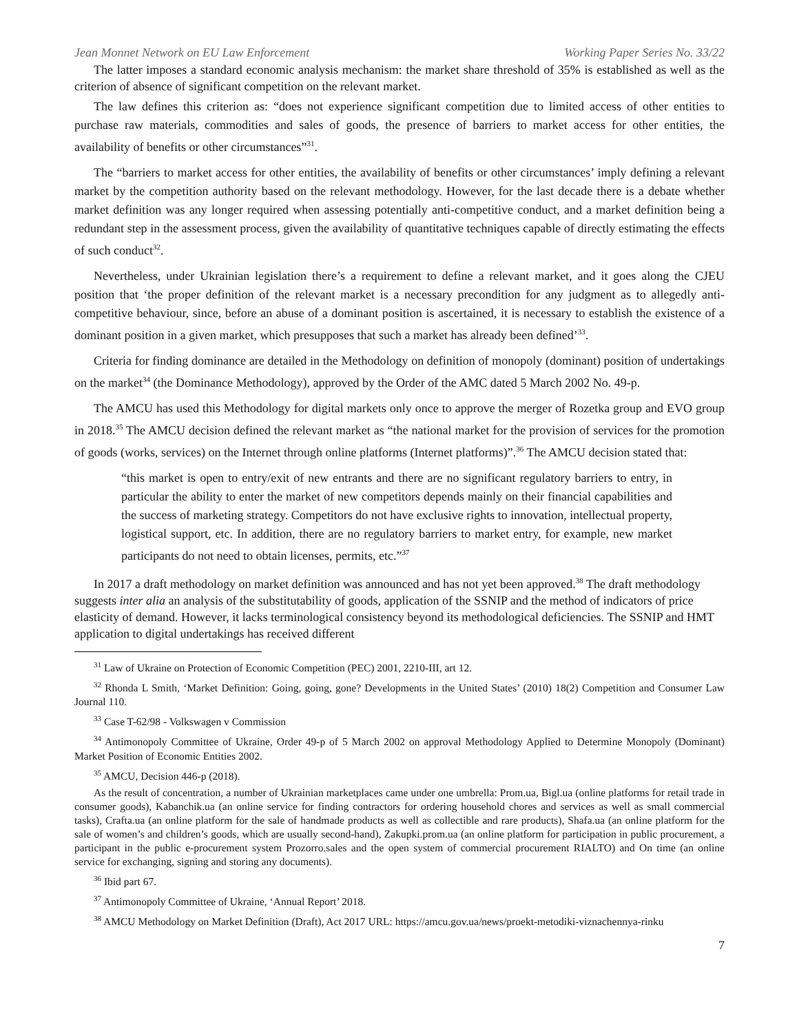Jean Monnet Network on EU Law Enforcement Working Paper Series No. 33/22
The latter imposes a standard economic analysis mechanism: the market share threshold of 35% is established as well as the criterion of absence of significant competition on the relevant market.
The law defines this criterion as: “does not experience significant competition due to limited access of other entities to purchase raw materials, commodities and sales of goods, the presence of barriers to market access for other entities, the availability of benefits or other circumstances”<sup>31</sup>.
The “barriers to market access for other entities, the availability of benefits or other circumstances’ imply defining a relevant market by the competition authority based on the relevant methodology. However, for the last decade there is a debate whether market definition was any longer required when assessing potentially anti-competitive conduct, and a market definition being a redundant step in the assessment process, given the availability of quantitative techniques capable of directly estimating the effects of such conduct<sup>32</sup>.
Nevertheless, under Ukrainian legislation there’s a requirement to define a relevant market, and it goes along the CJEU position that ‘the proper definition of the relevant market is a necessary precondition for any judgment as to allegedly anti-competitive behaviour, since, before an abuse of a dominant position is ascertained, it is necessary to establish the existence of a dominant position in a given market, which presupposes that such a market has already been defined’<sup>33</sup>.
Criteria for finding dominance are detailed in the Methodology on definition of monopoly (dominant) position of undertakings on the market<sup>34</sup> (the Dominance Methodology), approved by the Order of the AMC dated 5 March 2002 No. 49-p.
The AMCU has used this Methodology for digital markets only once to approve the merger of Rozetka group and EVO group in 2018.<sup>35</sup> The AMCU decision defined the relevant market as “the national market for the provision of services for the promotion of goods (works, services) on the Internet through online platforms (Internet platforms)”.<sup>36</sup> The AMCU decision stated that:
“this market is open to entry/exit of new entrants and there are no significant regulatory barriers to entry, in particular the ability to enter the market of new competitors depends mainly on their financial capabilities and the success of marketing strategy. Competitors do not have exclusive rights to innovation, intellectual property, logistical support, etc. In addition, there are no regulatory barriers to market entry, for example, new market participants do not need to obtain licenses, permits, etc.”<sup>37</sup>
In 2017 a draft methodology on market definition was announced and has not yet been approved.<sup>38</sup> The draft methodology suggests inter alia an analysis of the substitutability of goods, application of the SSNIP and the method of indicators of price elasticity of demand. However, it lacks terminological consistency beyond its methodological deficiencies. The SSNIP and HMT application to digital undertakings has received different
<sup>31</sup> Law of Ukraine on Protection of Economic Competition (PEC) 2001, 2210-III, art 12.
<sup>32</sup> Rhonda L Smith, ‘Market Definition: Going, going, gone? Developments in the United States’ (2010) 18(2) Competition and Consumer Law Journal 110.
<sup>33</sup> Case T-62/98 - Volkswagen v Commission
<sup>34</sup> Antimonopoly Committee of Ukraine, Order 49-p of 5 March 2002 on approval Methodology Applied to Determine Monopoly (Dominant) Market Position of Economic Entities 2002.
<sup>35</sup> AMCU, Decision 446-p (2018).
As the result of concentration, a number of Ukrainian marketplaces came under one umbrella: Prom.ua, Bigl.ua (online platforms for retail trade in consumer goods), Kabanchik.ua (an online service for finding contractors for ordering household chores and services as well as small commercial tasks), Crafta.ua (an online platform for the sale of handmade products as well as collectible and rare products), Shafa.ua (an online platform for the sale of women’s and children’s goods, which are usually second-hand), Zakupki.prom.ua (an online platform for participation in public procurement, a participant in the public e-procurement system Prozorro.sales and the open system of commercial procurement RIALTO) and On time (an online service for exchanging, signing and storing any documents).
<sup>36</sup> Ibid part 67.
<sup>37</sup> Antimonopoly Committee of Ukraine, ‘Annual Report’ 2018.
<sup>38</sup> AMCU Methodology on Market Definition (Draft), Act 2017 URL: https://amcu.gov.ua/news/proekt-metodiki-viznachennya-rinku
7